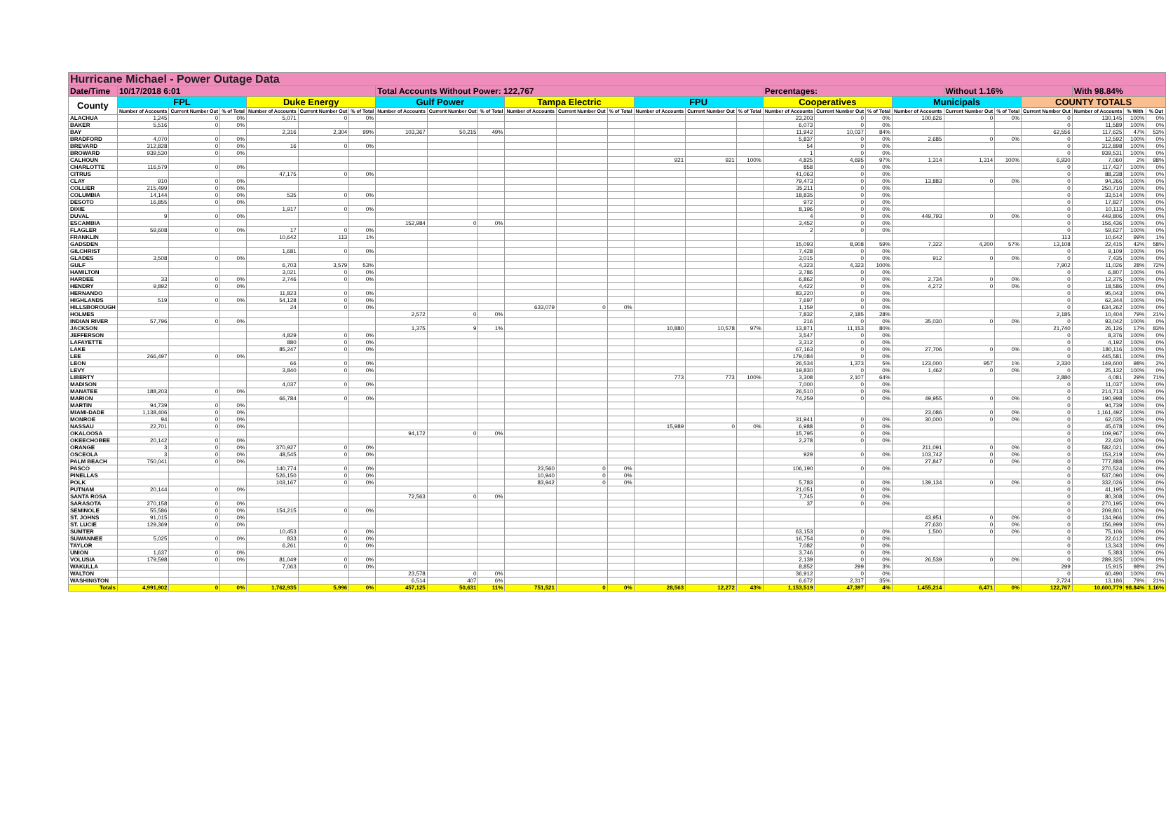| Hurricane Michael - Power Outage Data | | | | | | | | | | | | | | | | | | | | | | | | | |
| Date/Time | 10/17/2018 6:01 | | | | | | Total Accounts Without Power: 122,767 | | | | | | | | | Percentages: | | | | Without 1.16% | | | With 98.84% | | |
| County | FPL | | | Duke Energy | | | Gulf Power | | | Tampa Electric | | | FPU | | | Cooperatives | | | Municipals | | | COUNTY TOTALS | | | |
| | Number of Accounts | Current Number Out | % of Total | Number of Accounts | Current Number Out | % of Total | Number of Accounts | Current Number Out | % of Total | Number of Accounts | Current Number Out | % of Total | Number of Accounts | Current Number Out | % of Total | Number of Accounts | Current Number Out | % of Total | Number of Accounts | Current Number Out | % of Total | Current Number Out | Number of Accounts | % With | % Out |
| ALACHUA | 1,245 | 0 | 0% | 5,071 | 0 | 0% | | | | | | | | | | 23,203 | 0 | 0% | 100,626 | 0 | 0% | 0 | 130,145 | 100% | 0% |
| BAKER | 5,516 | 0 | 0% | | | | | | | | | | | | | 6,073 | 0 | 0% | | | | 0 | 11,589 | 100% | 0% |
| BAY | | | | 2,316 | 2,304 | 99% | 103,367 | 50,215 | 49% | | | | | | | 11,942 | 10,037 | 84% | | | | 62,556 | 117,625 | 47% | 53% |
| BRADFORD | 4,070 | 0 | 0% | | | | | | | | | | | | | 5,837 | 0 | 0% | 2,685 | 0 | 0% | 0 | 12,592 | 100% | 0% |
| BREVARD | 312,828 | 0 | 0% | 16 | 0 | 0% | | | | | | | | | | 54 | 0 | 0% | | | | 0 | 312,898 | 100% | 0% |
| BROWARD | 939,530 | 0 | 0% | | | | | | | | | | | | | 1 | 0 | 0% | | | | 0 | 939,531 | 100% | 0% |
| CALHOUN | | | | | | | | | | | | | 921 | 921 | 100% | 4,825 | 4,695 | 97% | 1,314 | 1,314 | 100% | 6,930 | 7,060 | 2% | 98% |
| CHARLOTTE | 116,579 | 0 | 0% | | | | | | | | | | | | | 858 | 0 | 0% | | | | 0 | 117,437 | 100% | 0% |
| CITRUS | | | | 47,175 | 0 | 0% | | | | | | | | | | 41,063 | 0 | 0% | | | | 0 | 88,238 | 100% | 0% |
| CLAY | 910 | 0 | 0% | | | | | | | | | | | | | 79,473 | 0 | 0% | 13,883 | 0 | 0% | 0 | 94,266 | 100% | 0% |
| COLLIER | 215,499 | 0 | 0% | | | | | | | | | | | | | 35,211 | 0 | 0% | | | | 0 | 250,710 | 100% | 0% |
| COLUMBIA | 14,144 | 0 | 0% | 535 | 0 | 0% | | | | | | | | | | 18,835 | 0 | 0% | | | | 0 | 33,514 | 100% | 0% |
| DESOTO | 16,855 | 0 | 0% | | | | | | | | | | | | | 972 | 0 | 0% | | | | 0 | 17,827 | 100% | 0% |
| DIXIE | | | | 1,917 | 0 | 0% | | | | | | | | | | 8,196 | 0 | 0% | | | | 0 | 10,113 | 100% | 0% |
| DUVAL | 9 | 0 | 0% | | | | | | | | | | | | | 4 | 0 | 0% | 449,793 | 0 | 0% | 0 | 449,806 | 100% | 0% |
| ESCAMBIA | | | | | | | 152,984 | 0 | 0% | | | | | | | 3,452 | 0 | 0% | | | | 0 | 156,436 | 100% | 0% |
| FLAGLER | 59,608 | 0 | 0% | 17 | 0 | 0% | | | | | | | | | | 2 | 0 | 0% | | | | 0 | 59,627 | 100% | 0% |
| FRANKLIN | | | | 10,642 | 113 | 1% | | | | | | | | | | | | | | | | 113 | 10,642 | 99% | 1% |
| GADSDEN | | | | | | | | | | | | | | | | 15,093 | 8,908 | 59% | 7,322 | 4,200 | 57% | 13,108 | 22,415 | 42% | 58% |
| GILCHRIST | | | | 1,681 | 0 | 0% | | | | | | | | | | 7,428 | 0 | 0% | | | | 0 | 9,109 | 100% | 0% |
| GLADES | 3,508 | 0 | 0% | | | | | | | | | | | | | 3,015 | 0 | 0% | 912 | 0 | 0% | 0 | 7,435 | 100% | 0% |
| GULF | | | | 6,703 | 3,579 | 53% | | | | | | | | | | 4,323 | 4,323 | 100% | | | | 7,902 | 11,026 | 28% | 72% |
| HAMILTON | | | | 3,021 | 0 | 0% | | | | | | | | | | 3,786 | 0 | 0% | | | | 0 | 6,807 | 100% | 0% |
| HARDEE | 33 | 0 | 0% | 2,746 | 0 | 0% | | | | | | | | | | 6,862 | 0 | 0% | 2,734 | 0 | 0% | 0 | 12,375 | 100% | 0% |
| HENDRY | 9,892 | 0 | 0% | | | | | | | | | | | | | 4,422 | 0 | 0% | 4,272 | 0 | 0% | 0 | 18,586 | 100% | 0% |
| HERNANDO | | | | 11,823 | 0 | 0% | | | | | | | | | | 83,220 | 0 | 0% | | | | 0 | 95,043 | 100% | 0% |
| HIGHLANDS | 519 | 0 | 0% | 54,128 | 0 | 0% | | | | | | | | | | 7,697 | 0 | 0% | | | | 0 | 62,344 | 100% | 0% |
| HILLSBOROUGH | | | | 24 | 0 | 0% | | | | 633,079 | 0 | 0% | | | | 1,159 | 0 | 0% | | | | 0 | 634,262 | 100% | 0% |
| HOLMES | | | | | | | 2,572 | 0 | 0% | | | | | | | 7,832 | 2,185 | 28% | | | | 2,185 | 10,404 | 79% | 21% |
| INDIAN RIVER | 57,796 | 0 | 0% | | | | | | | | | | | | | 216 | 0 | 0% | 35,030 | 0 | 0% | 0 | 93,042 | 100% | 0% |
| JACKSON | | | | | | | 1,375 | 9 | 1% | | | | 10,880 | 10,578 | 97% | 13,871 | 11,153 | 80% | | | | 21,740 | 26,126 | 17% | 83% |
| JEFFERSON | | | | 4,829 | 0 | 0% | | | | | | | | | | 3,547 | 0 | 0% | | | | 0 | 8,376 | 100% | 0% |
| LAFAYETTE | | | | 880 | 0 | 0% | | | | | | | | | | 3,312 | 0 | 0% | | | | 0 | 4,192 | 100% | 0% |
| LAKE | | | | 85,247 | 0 | 0% | | | | | | | | | | 67,163 | 0 | 0% | 27,706 | 0 | 0% | 0 | 180,116 | 100% | 0% |
| LEE | 266,497 | 0 | 0% | | | | | | | | | | | | | 179,084 | 0 | 0% | | | | 0 | 445,581 | 100% | 0% |
| LEON | | | | 66 | 0 | 0% | | | | | | | | | | 26,534 | 1,373 | 5% | 123,000 | 957 | 1% | 2,330 | 149,600 | 98% | 2% |
| LEVY | | | | 3,840 | 0 | 0% | | | | | | | | | | 19,830 | 0 | 0% | 1,462 | 0 | 0% | 0 | 25,132 | 100% | 0% |
| LIBERTY | | | | | | | | | | | | | 773 | 773 | 100% | 3,308 | 2,107 | 64% | | | | 2,880 | 4,081 | 29% | 71% |
| MADISON | | | | 4,037 | 0 | 0% | | | | | | | | | | 7,000 | 0 | 0% | | | | 0 | 11,037 | 100% | 0% |
| MANATEE | 188,203 | 0 | 0% | | | | | | | | | | | | | 26,510 | 0 | 0% | | | | 0 | 214,713 | 100% | 0% |
| MARION | | | | 66,784 | 0 | 0% | | | | | | | | | | 74,259 | 0 | 0% | 49,955 | 0 | 0% | 0 | 190,998 | 100% | 0% |
| MARTIN | 94,739 | 0 | 0% | | | | | | | | | | | | | | | | | | | 0 | 94,739 | 100% | 0% |
| MIAMI-DADE | 1,138,406 | 0 | 0% | | | | | | | | | | | | | | | | 23,086 | 0 | 0% | 0 | 1,161,492 | 100% | 0% |
| MONROE | 94 | 0 | 0% | | | | | | | | | | | | | 31,941 | 0 | 0% | 30,000 | 0 | 0% | 0 | 62,035 | 100% | 0% |
| NASSAU | 22,701 | 0 | 0% | | | | | | | | | | 15,989 | 0 | 0% | 6,988 | 0 | 0% | | | | 0 | 45,678 | 100% | 0% |
| OKALOOSA | | | | | | | 94,172 | 0 | 0% | | | | | | | 15,795 | 0 | 0% | | | | 0 | 109,967 | 100% | 0% |
| OKEECHOBEE | 20,142 | 0 | 0% | | | | | | | | | | | | | 2,278 | 0 | 0% | | | | 0 | 22,420 | 100% | 0% |
| ORANGE | 3 | 0 | 0% | 370,927 | 0 | 0% | | | | | | | | | | | | | 211,091 | 0 | 0% | 0 | 582,021 | 100% | 0% |
| OSCEOLA | 3 | 0 | 0% | 48,545 | 0 | 0% | | | | | | | | | | 929 | 0 | 0% | 103,742 | 0 | 0% | 0 | 153,219 | 100% | 0% |
| PALM BEACH | 750,041 | 0 | 0% | | | | | | | | | | | | | | | | 27,847 | 0 | 0% | 0 | 777,888 | 100% | 0% |
| PASCO | | | | 140,774 | 0 | 0% | | | | 23,560 | 0 | 0% | | | | 106,190 | 0 | 0% | | | | 0 | 270,524 | 100% | 0% |
| PINELLAS | | | | 526,150 | 0 | 0% | | | | 10,940 | 0 | 0% | | | | | | | | | | 0 | 537,090 | 100% | 0% |
| POLK | | | | 103,167 | 0 | 0% | | | | 83,942 | 0 | 0% | | | | 5,783 | 0 | 0% | 139,134 | 0 | 0% | 0 | 332,026 | 100% | 0% |
| PUTNAM | 20,144 | 0 | 0% | | | | | | | | | | | | | 21,051 | 0 | 0% | | | | 0 | 41,195 | 100% | 0% |
| SANTA ROSA | | | | | | | 72,563 | 0 | 0% | | | | | | | 7,745 | 0 | 0% | | | | 0 | 80,308 | 100% | 0% |
| SARASOTA | 270,158 | 0 | 0% | | | | | | | | | | | | | 37 | 0 | 0% | | | | 0 | 270,195 | 100% | 0% |
| SEMINOLE | 55,586 | 0 | 0% | 154,215 | 0 | 0% | | | | | | | | | | | | | | | | 0 | 209,801 | 100% | 0% |
| ST. JOHNS | 91,015 | 0 | 0% | | | | | | | | | | | | | | | | 43,951 | 0 | 0% | 0 | 134,966 | 100% | 0% |
| ST. LUCIE | 129,369 | 0 | 0% | | | | | | | | | | | | | | | | 27,630 | 0 | 0% | 0 | 156,999 | 100% | 0% |
| SUMTER | | | | 10,453 | 0 | 0% | | | | | | | | | | 63,153 | 0 | 0% | 1,500 | 0 | 0% | 0 | 75,106 | 100% | 0% |
| SUWANNEE | 5,025 | 0 | 0% | 833 | 0 | 0% | | | | | | | | | | 16,754 | 0 | 0% | | | | 0 | 22,612 | 100% | 0% |
| TAYLOR | | | | 6,261 | 0 | 0% | | | | | | | | | | 7,082 | 0 | 0% | | | | 0 | 13,343 | 100% | 0% |
| UNION | 1,637 | 0 | 0% | | | | | | | | | | | | | 3,746 | 0 | 0% | | | | 0 | 5,383 | 100% | 0% |
| VOLUSIA | 179,598 | 0 | 0% | 81,049 | 0 | 0% | | | | | | | | | | 2,139 | 0 | 0% | 26,539 | 0 | 0% | 0 | 289,325 | 100% | 0% |
| WAKULLA | | | | 7,063 | 0 | 0% | | | | | | | | | | 8,852 | 299 | 3% | | | | 299 | 15,915 | 98% | 2% |
| WALTON | | | | | | | 23,578 | 0 | 0% | | | | | | | 36,912 | 0 | 0% | | | | 0 | 60,490 | 100% | 0% |
| WASHINGTON | | | | | | | 6,514 | 407 | 6% | | | | | | | 6,672 | 2,317 | 35% | | | | 2,724 | 13,186 | 79% | 21% |
| Totals | 4,991,902 | 0 | 0% | 1,762,935 | 5,996 | 0% | 457,125 | 50,631 | 11% | 751,521 | 0 | 0% | 28,563 | 12,272 | 43% | 1,153,519 | 47,397 | 4% | 1,455,214 | 6,471 | 0% | 122,767 | 10,600,779 | 98.84% | 1.16% |